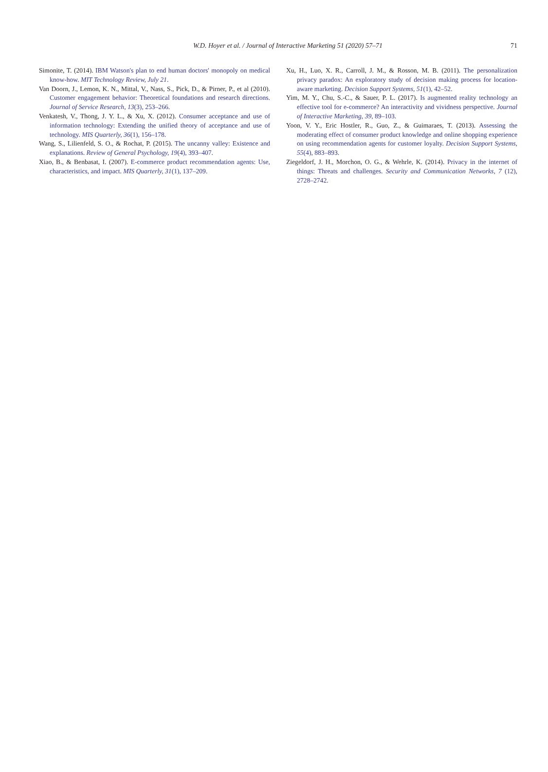W.D. Hoyer et al. / Journal of Interactive Marketing 51 (2020) 57–71
71
Simonite, T. (2014). IBM Watson's plan to end human doctors' monopoly on medical know-how. MIT Technology Review, July 21.
Van Doorn, J., Lemon, K. N., Mittal, V., Nass, S., Pick, D., & Pirner, P., et al (2010). Customer engagement behavior: Theoretical foundations and research directions. Journal of Service Research, 13(3), 253–266.
Venkatesh, V., Thong, J. Y. L., & Xu, X. (2012). Consumer acceptance and use of information technology: Extending the unified theory of acceptance and use of technology. MIS Quarterly, 36(1), 156–178.
Wang, S., Lilienfeld, S. O., & Rochat, P. (2015). The uncanny valley: Existence and explanations. Review of General Psychology, 19(4), 393–407.
Xiao, B., & Benbasat, I. (2007). E-commerce product recommendation agents: Use, characteristics, and impact. MIS Quarterly, 31(1), 137–209.
Xu, H., Luo, X. R., Carroll, J. M., & Rosson, M. B. (2011). The personalization privacy paradox: An exploratory study of decision making process for location-aware marketing. Decision Support Systems, 51(1), 42–52.
Yim, M. Y., Chu, S.-C., & Sauer, P. L. (2017). Is augmented reality technology an effective tool for e-commerce? An interactivity and vividness perspective. Journal of Interactive Marketing, 39, 89–103.
Yoon, V. Y., Eric Hostler, R., Guo, Z., & Guimaraes, T. (2013). Assessing the moderating effect of consumer product knowledge and online shopping experience on using recommendation agents for customer loyalty. Decision Support Systems, 55(4), 883–893.
Ziegeldorf, J. H., Morchon, O. G., & Wehrle, K. (2014). Privacy in the internet of things: Threats and challenges. Security and Communication Networks, 7 (12), 2728–2742.